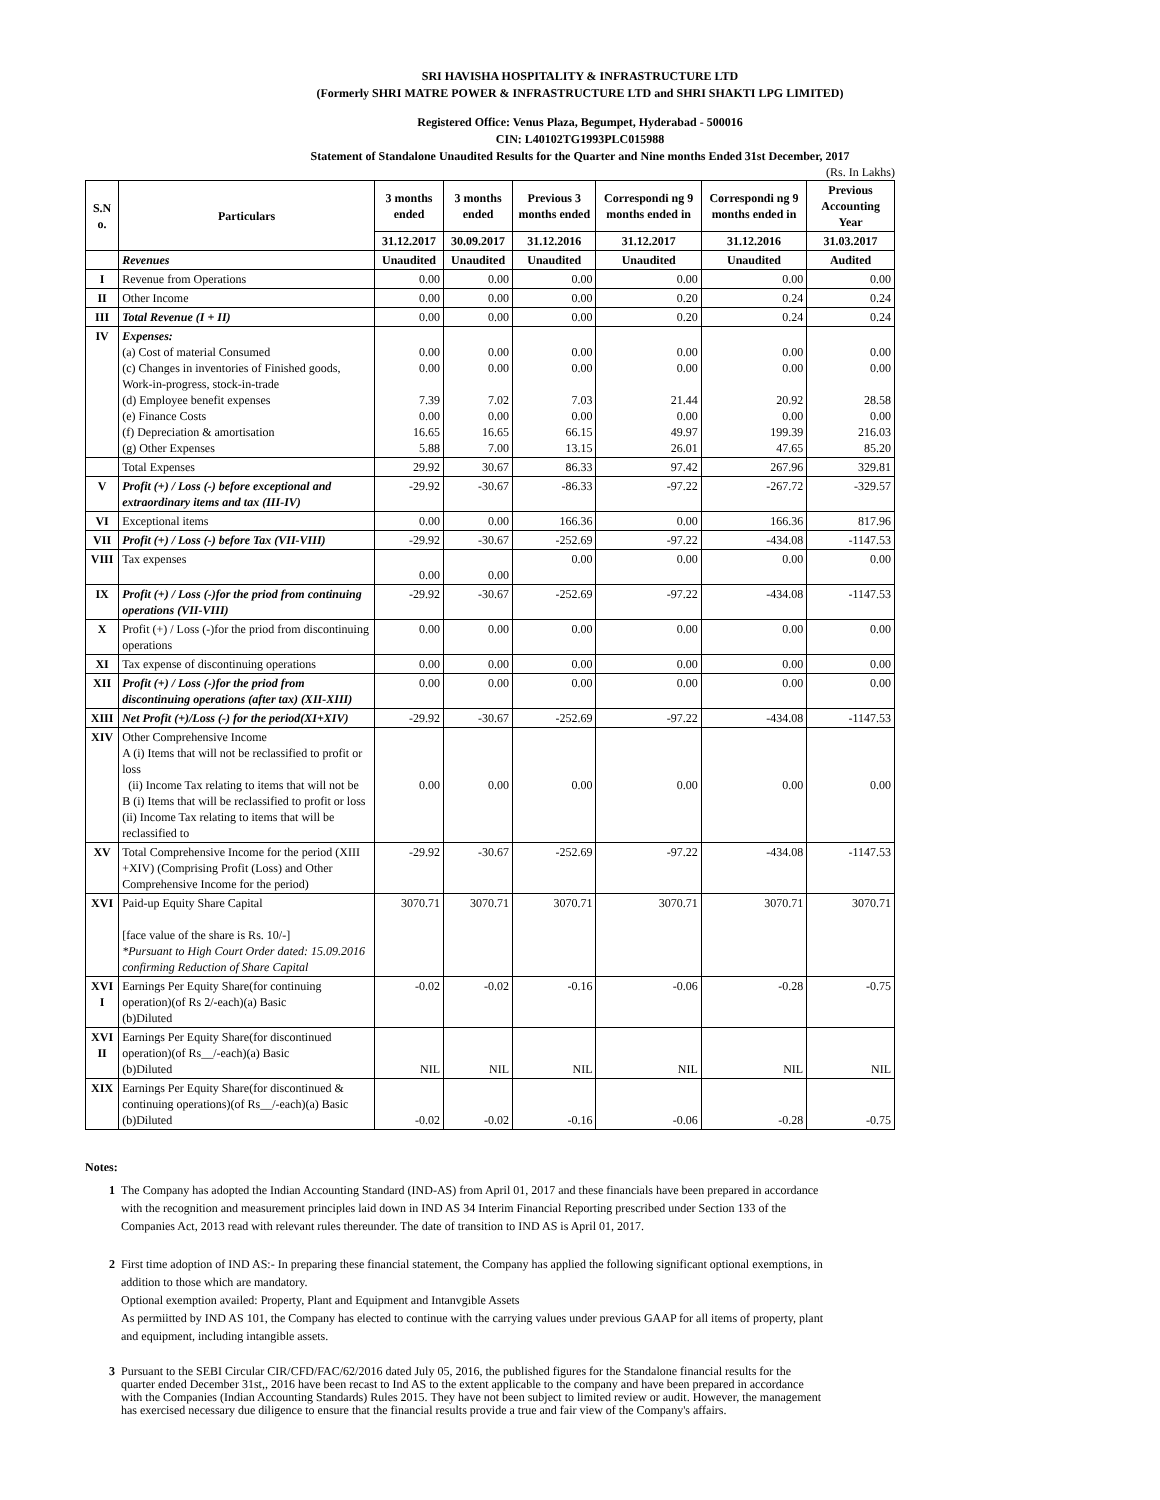SRI HAVISHA HOSPITALITY & INFRASTRUCTURE LTD
(Formerly SHRI MATRE POWER & INFRASTRUCTURE LTD and SHRI SHAKTI LPG LIMITED)
Registered Office: Venus Plaza, Begumpet, Hyderabad - 500016
CIN: L40102TG1993PLC015988
Statement of Standalone Unaudited Results for the Quarter and Nine months Ended 31st December, 2017
(Rs. In Lakhs)
| S.N o. | Particulars | 3 months ended | 3 months ended | Previous 3 months ended | Correspondi ng 9 months ended in | Correspondi ng 9 months ended in | Previous Accounting Year |
| --- | --- | --- | --- | --- | --- | --- | --- |
| | | 31.12.2017 | 30.09.2017 | 31.12.2016 | 31.12.2017 | 31.12.2016 | 31.03.2017 |
| | Revenues | Unaudited | Unaudited | Unaudited | Unaudited | Unaudited | Audited |
| I | Revenue from Operations | 0.00 | 0.00 | 0.00 | 0.00 | 0.00 | 0.00 |
| II | Other Income | 0.00 | 0.00 | 0.00 | 0.20 | 0.24 | 0.24 |
| III | Total Revenue (I + II) | 0.00 | 0.00 | 0.00 | 0.20 | 0.24 | 0.24 |
| IV | Expenses: (a) Cost of material Consumed (c) Changes in inventories of Finished goods, Work-in-progress, stock-in-trade (d) Employee benefit expenses (e) Finance Costs (f) Depreciation & amortisation (g) Other Expenses | 0.00 0.00 7.39 0.00 16.65 5.88 | 0.00 0.00 7.02 0.00 16.65 7.00 | 0.00 0.00 7.03 0.00 66.15 13.15 | 0.00 0.00 21.44 0.00 49.97 26.01 | 0.00 0.00 20.92 0.00 199.39 47.65 | 0.00 0.00 28.58 0.00 216.03 85.20 |
| | Total Expenses | 29.92 | 30.67 | 86.33 | 97.42 | 267.96 | 329.81 |
| V | Profit (+) / Loss (-) before exceptional and extraordinary items and tax (III-IV) | -29.92 | -30.67 | -86.33 | -97.22 | -267.72 | -329.57 |
| VI | Exceptional items | 0.00 | 0.00 | 166.36 | 0.00 | 166.36 | 817.96 |
| VII | Profit (+) / Loss (-) before Tax (VII-VIII) | -29.92 | -30.67 | -252.69 | -97.22 | -434.08 | -1147.53 |
| VIII | Tax expenses | 0.00 | 0.00 | 0.00 | 0.00 | 0.00 | 0.00 |
| IX | Profit (+) / Loss (-)for the priod from continuing operations (VII-VIII) | -29.92 | -30.67 | -252.69 | -97.22 | -434.08 | -1147.53 |
| X | Profit (+) / Loss (-)for the priod from discontinuing operations | 0.00 | 0.00 | 0.00 | 0.00 | 0.00 | 0.00 |
| XI | Tax expense of discontinuing operations | 0.00 | 0.00 | 0.00 | 0.00 | 0.00 | 0.00 |
| XII | Profit (+) / Loss (-)for the priod from discontinuing operations (after tax) (XII-XIII) | 0.00 | 0.00 | 0.00 | 0.00 | 0.00 | 0.00 |
| XIII | Net Profit (+)/Loss (-) for the period(XI+XIV) | -29.92 | -30.67 | -252.69 | -97.22 | -434.08 | -1147.53 |
| XIV | Other Comprehensive Income A (i) Items that will not be reclassified to profit or loss (ii) Income Tax relating to items that will not be B (i) Items that will be reclassified to profit or loss (ii) Income Tax relating to items that will be reclassified to | 0.00 | 0.00 | 0.00 | 0.00 | 0.00 | 0.00 |
| XV | Total Comprehensive Income for the period (XIII +XIV) (Comprising Profit (Loss) and Other Comprehensive Income for the period) | -29.92 | -30.67 | -252.69 | -97.22 | -434.08 | -1147.53 |
| XVI | Paid-up Equity Share Capital [face value of the share is Rs. 10/-] *Pursuant to High Court Order dated: 15.09.2016 confirming Reduction of Share Capital | 3070.71 | 3070.71 | 3070.71 | 3070.71 | 3070.71 | 3070.71 |
| XVI I | Earnings Per Equity Share(for continuing operation)(of Rs 2/-each)(a) Basic (b)Diluted | -0.02 | -0.02 | -0.16 | -0.06 | -0.28 | -0.75 |
| XVI II | Earnings Per Equity Share(for discontinued operation)(of Rs__/-each)(a) Basic (b)Diluted | NIL | NIL | NIL | NIL | NIL | NIL |
| XIX | Earnings Per Equity Share(for discontinued & continuing operations)(of Rs__/-each)(a) Basic (b)Diluted | -0.02 | -0.02 | -0.16 | -0.06 | -0.28 | -0.75 |
Notes:
1 The Company has adopted the Indian Accounting Standard (IND-AS) from April 01, 2017 and these financials have been prepared in accordance with the recognition and measurement principles laid down in IND AS 34 Interim Financial Reporting prescribed under Section 133 of the Companies Act, 2013 read with relevant rules thereunder. The date of transition to IND AS is April 01, 2017.
2 First time adoption of IND AS:- In preparing these financial statement, the Company has applied the following significant optional exemptions, in addition to those which are mandatory.
Optional exemption availed: Property, Plant and Equipment and Intanvgible Assets
As permiitted by IND AS 101, the Company has elected to continue with the carrying values under previous GAAP for all items of property, plant and equipment, including intangible assets.
3 Pursuant to the SEBI Circular CIR/CFD/FAC/62/2016 dated July 05, 2016, the published figures for the Standalone financial results for the quarter ended December 31st,, 2016 have been recast to Ind AS to the extent applicable to the company and have been prepared in accordance with the Companies (Indian Accounting Standards) Rules 2015. They have not been subject to limited review or audit. However, the management has exercised necessary due diligence to ensure that the financial results provide a true and fair view of the Company's affairs.